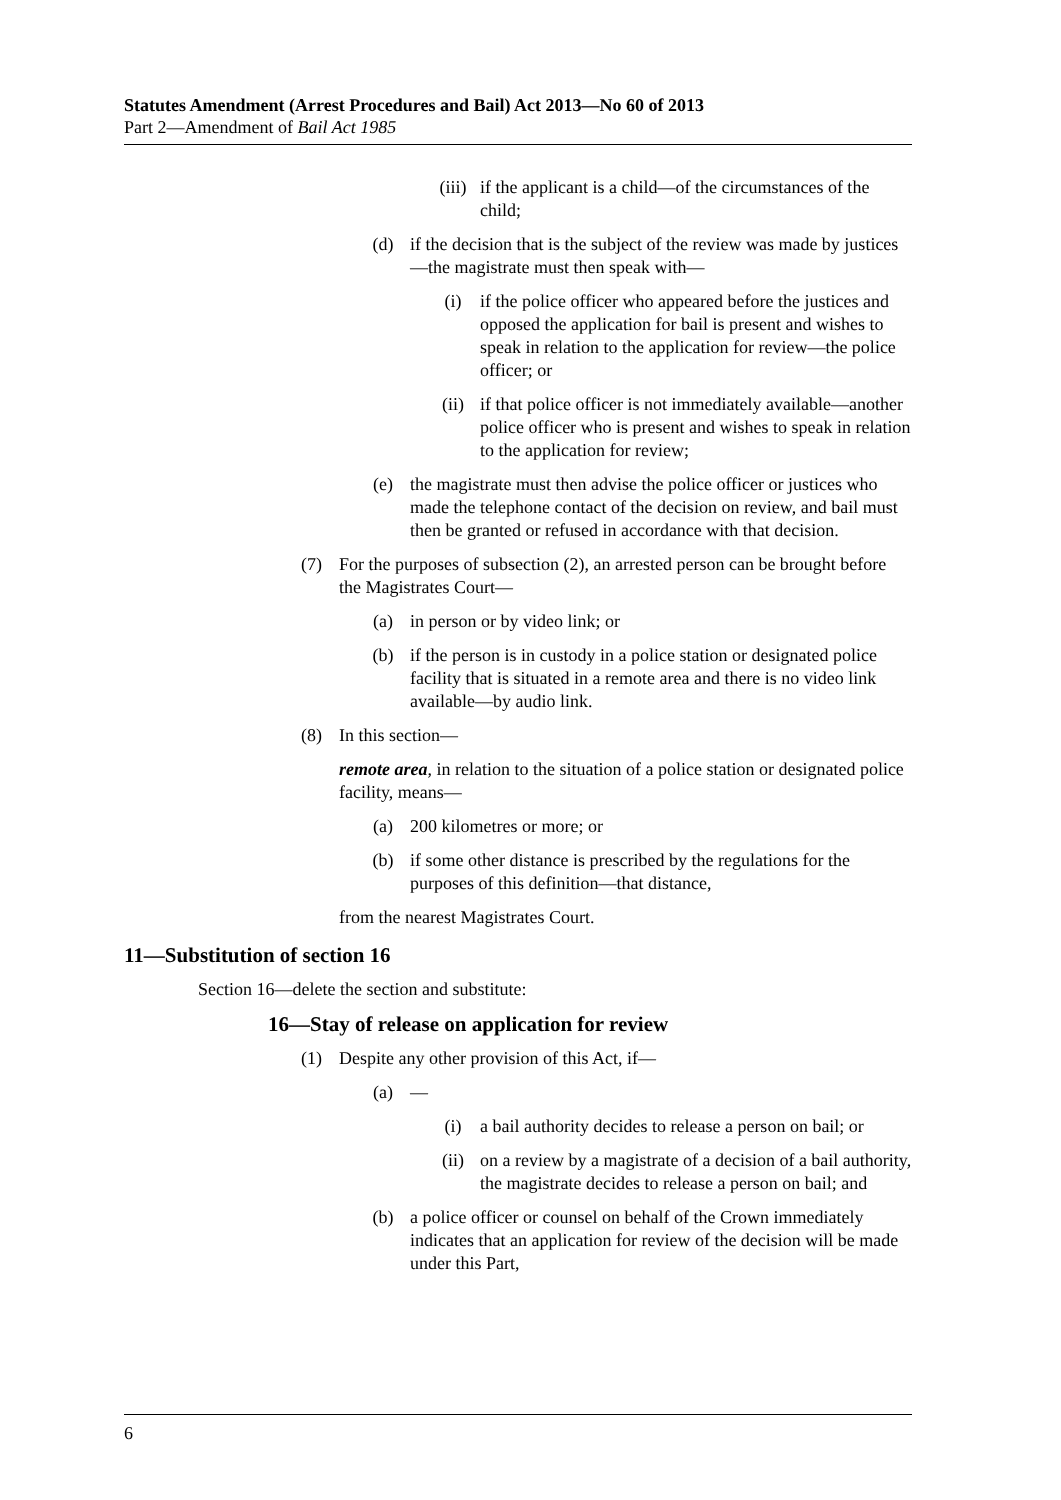Statutes Amendment (Arrest Procedures and Bail) Act 2013—No 60 of 2013
Part 2—Amendment of Bail Act 1985
(iii) if the applicant is a child—of the circumstances of the child;
(d) if the decision that is the subject of the review was made by justices—the magistrate must then speak with—
(i) if the police officer who appeared before the justices and opposed the application for bail is present and wishes to speak in relation to the application for review—the police officer; or
(ii) if that police officer is not immediately available—another police officer who is present and wishes to speak in relation to the application for review;
(e) the magistrate must then advise the police officer or justices who made the telephone contact of the decision on review, and bail must then be granted or refused in accordance with that decision.
(7) For the purposes of subsection (2), an arrested person can be brought before the Magistrates Court—
(a) in person or by video link; or
(b) if the person is in custody in a police station or designated police facility that is situated in a remote area and there is no video link available—by audio link.
(8) In this section—
remote area, in relation to the situation of a police station or designated police facility, means—
(a) 200 kilometres or more; or
(b) if some other distance is prescribed by the regulations for the purposes of this definition—that distance,
from the nearest Magistrates Court.
11—Substitution of section 16
Section 16—delete the section and substitute:
16—Stay of release on application for review
(1) Despite any other provision of this Act, if—
(a) —
(i) a bail authority decides to release a person on bail; or
(ii) on a review by a magistrate of a decision of a bail authority, the magistrate decides to release a person on bail; and
(b) a police officer or counsel on behalf of the Crown immediately indicates that an application for review of the decision will be made under this Part,
6